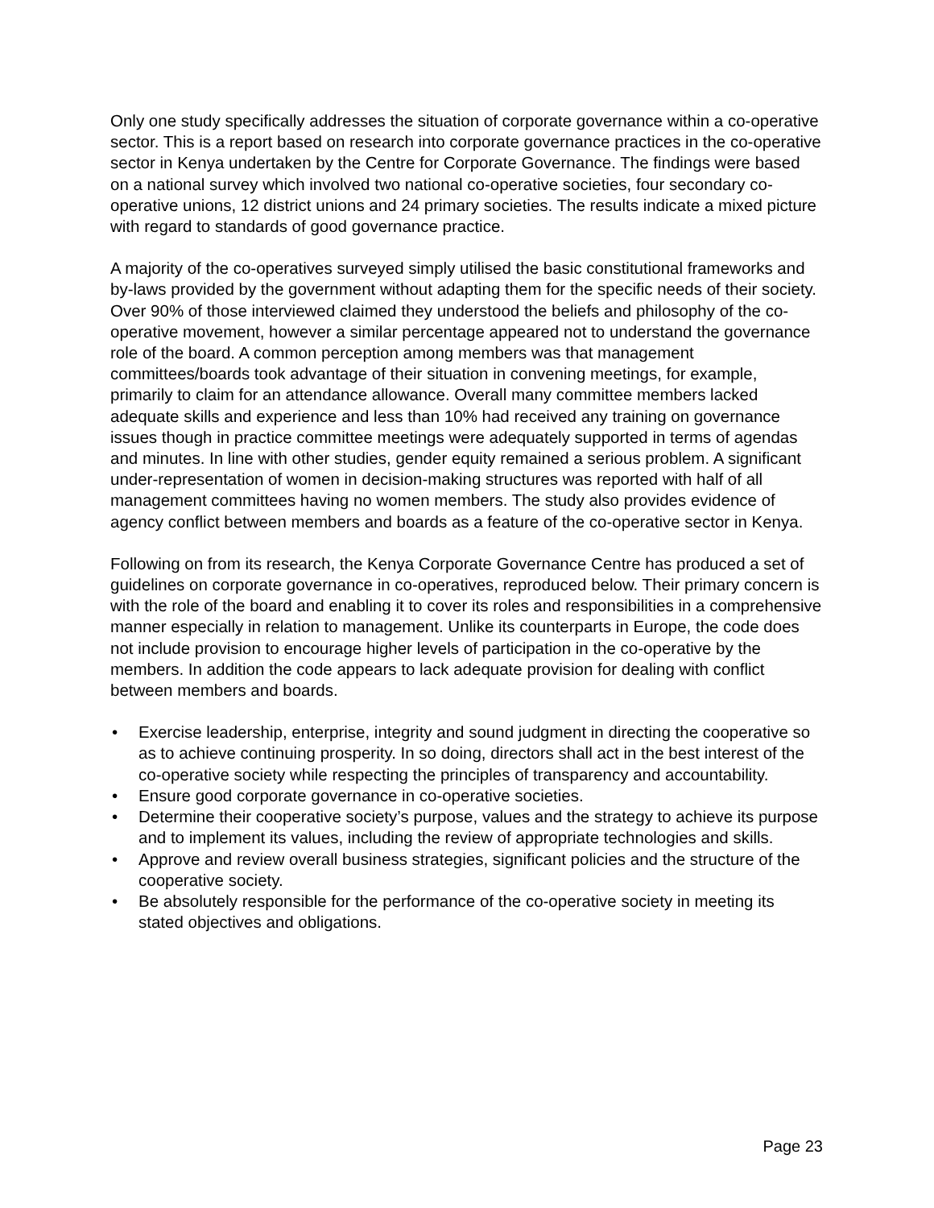Only one study specifically addresses the situation of corporate governance within a co-operative sector. This is a report based on research into corporate governance practices in the co-operative sector in Kenya undertaken by the Centre for Corporate Governance. The findings were based on a national survey which involved two national co-operative societies, four secondary co-operative unions, 12 district unions and 24 primary societies. The results indicate a mixed picture with regard to standards of good governance practice.
A majority of the co-operatives surveyed simply utilised the basic constitutional frameworks and by-laws provided by the government without adapting them for the specific needs of their society. Over 90% of those interviewed claimed they understood the beliefs and philosophy of the co-operative movement, however a similar percentage appeared not to understand the governance role of the board. A common perception among members was that management committees/boards took advantage of their situation in convening meetings, for example, primarily to claim for an attendance allowance. Overall many committee members lacked adequate skills and experience and less than 10% had received any training on governance issues though in practice committee meetings were adequately supported in terms of agendas and minutes. In line with other studies, gender equity remained a serious problem. A significant under-representation of women in decision-making structures was reported with half of all management committees having no women members. The study also provides evidence of agency conflict between members and boards as a feature of the co-operative sector in Kenya.
Following on from its research, the Kenya Corporate Governance Centre has produced a set of guidelines on corporate governance in co-operatives, reproduced below. Their primary concern is with the role of the board and enabling it to cover its roles and responsibilities in a comprehensive manner especially in relation to management. Unlike its counterparts in Europe, the code does not include provision to encourage higher levels of participation in the co-operative by the members. In addition the code appears to lack adequate provision for dealing with conflict between members and boards.
• Exercise leadership, enterprise, integrity and sound judgment in directing the cooperative so as to achieve continuing prosperity. In so doing, directors shall act in the best interest of the co-operative society while respecting the principles of transparency and accountability.
• Ensure good corporate governance in co-operative societies.
• Determine their cooperative society’s purpose, values and the strategy to achieve its purpose and to implement its values, including the review of appropriate technologies and skills.
• Approve and review overall business strategies, significant policies and the structure of the cooperative society.
• Be absolutely responsible for the performance of the co-operative society in meeting its stated objectives and obligations.
Page 23